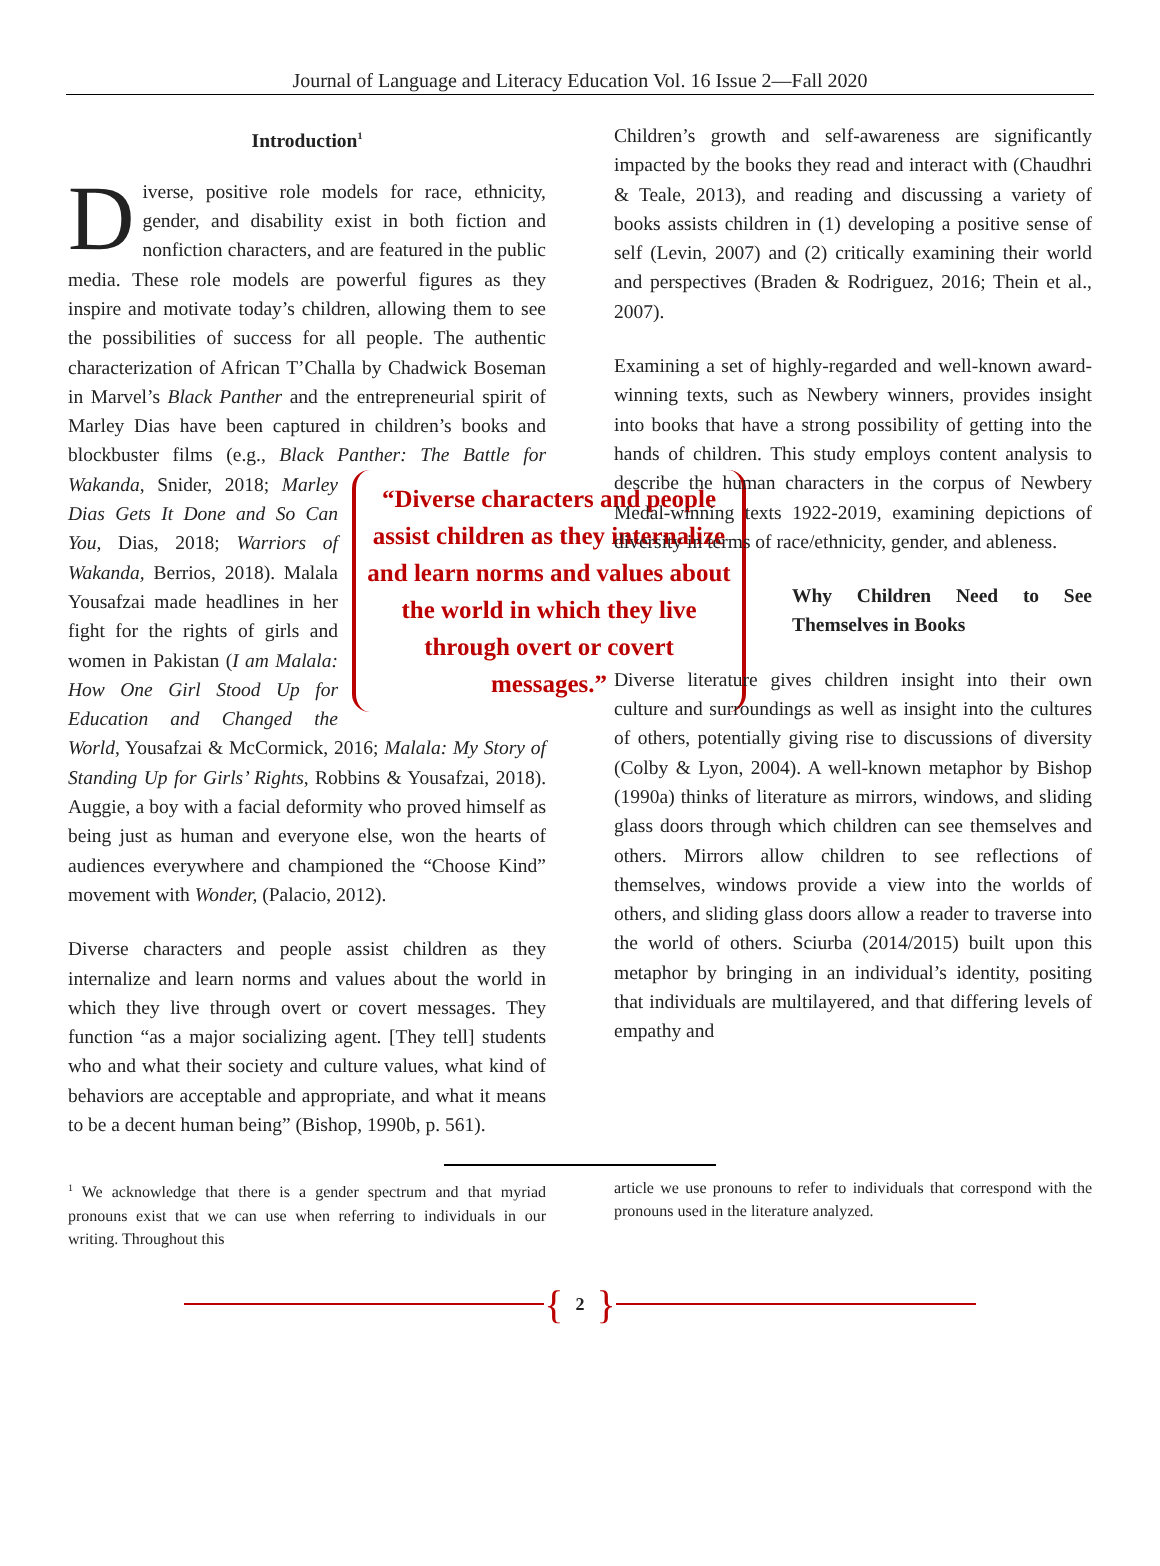Journal of Language and Literacy Education Vol. 16 Issue 2—Fall 2020
Introduction<sup>1</sup>
Diverse, positive role models for race, ethnicity, gender, and disability exist in both fiction and nonfiction characters, and are featured in the public media. These role models are powerful figures as they inspire and motivate today’s children, allowing them to see the possibilities of success for all people. The authentic characterization of African T’Challa by Chadwick Boseman in Marvel’s Black Panther and the entrepreneurial spirit of Marley Dias have been captured in children’s books and blockbuster films (e.g., Black Panther: The Battle for Wakanda, Snider, “Diverse characters and people assist children as they internalize and learn norms and values about the world in which they live through overt or covert messages.” 2018; Marley Dias Gets It Done and So Can You, Dias, 2018; Warriors of Wakanda, Berrios, 2018). Malala Yousafzai made headlines in her fight for the rights of girls and women in Pakistan (I am Malala: How One Girl Stood Up for Education and Changed the World, Yousafzai & McCormick, 2016; Malala: My Story of Standing Up for Girls’ Rights, Robbins & Yousafzai, 2018). Auggie, a boy with a facial deformity who proved himself as being just as human and everyone else, won the hearts of audiences everywhere and championed the “Choose Kind” movement with Wonder, (Palacio, 2012).
Diverse characters and people assist children as they internalize and learn norms and values about the world in which they live through overt or covert messages. They function “as a major socializing agent. [They tell] students who and what their society and culture values, what kind of behaviors are acceptable and appropriate, and what it means to be a decent human being” (Bishop, 1990b, p. 561).
Children’s growth and self-awareness are significantly impacted by the books they read and interact with (Chaudhri & Teale, 2013), and reading and discussing a variety of books assists children in (1) developing a positive sense of self (Levin, 2007) and (2) critically examining their world and perspectives (Braden & Rodriguez, 2016; Thein et al., 2007).
Examining a set of highly-regarded and well-known award-winning texts, such as Newbery winners, provides insight into books that have a strong possibility of getting into the hands of children. This study employs content analysis to describe the human characters in the corpus of Newbery Medal-winning texts 1922-2019, examining depictions of diversity in terms of race/ethnicity, gender, and ableness.
Why Children Need to See Themselves in Books
Diverse literature gives children insight into their own culture and surroundings as well as insight into the cultures of others, potentially giving rise to discussions of diversity (Colby & Lyon, 2004). A well-known metaphor by Bishop (1990a) thinks of literature as mirrors, windows, and sliding glass doors through which children can see themselves and others. Mirrors allow children to see reflections of themselves, windows provide a view into the worlds of others, and sliding glass doors allow a reader to traverse into the world of others. Sciurba (2014/2015) built upon this metaphor by bringing in an individual’s identity, positing that individuals are multilayered, and that differing levels of empathy and
<sup>1</sup> We acknowledge that there is a gender spectrum and that myriad pronouns exist that we can use when referring to individuals in our writing. Throughout this
article we use pronouns to refer to individuals that correspond with the pronouns used in the literature analyzed.
{ 2 }